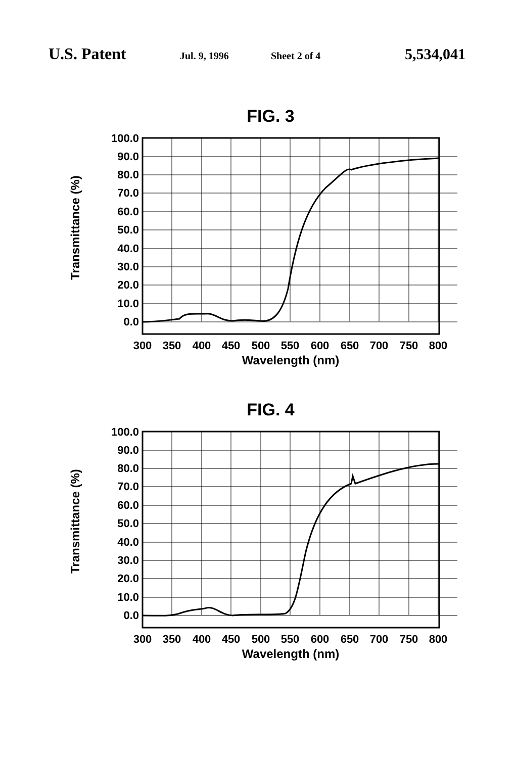U.S. Patent Jul. 9, 1996 Sheet 2 of 4 5,534,041
FIG. 3
Transmittance (%)
100.0
90.0
80.0
70.0
60.0
50.0
40.0
30.0
20.0
10.0
0.0
300
350
400
450
500
550
600
650
700
750
800
Wavelength (nm)
FIG. 4
Transmittance (%)
100.0
90.0
80.0
70.0
60.0
50.0
40.0
30.0
20.0
10.0
0.0
300
350
400
450
500
550
600
650
700
750
800
Wavelength (nm)